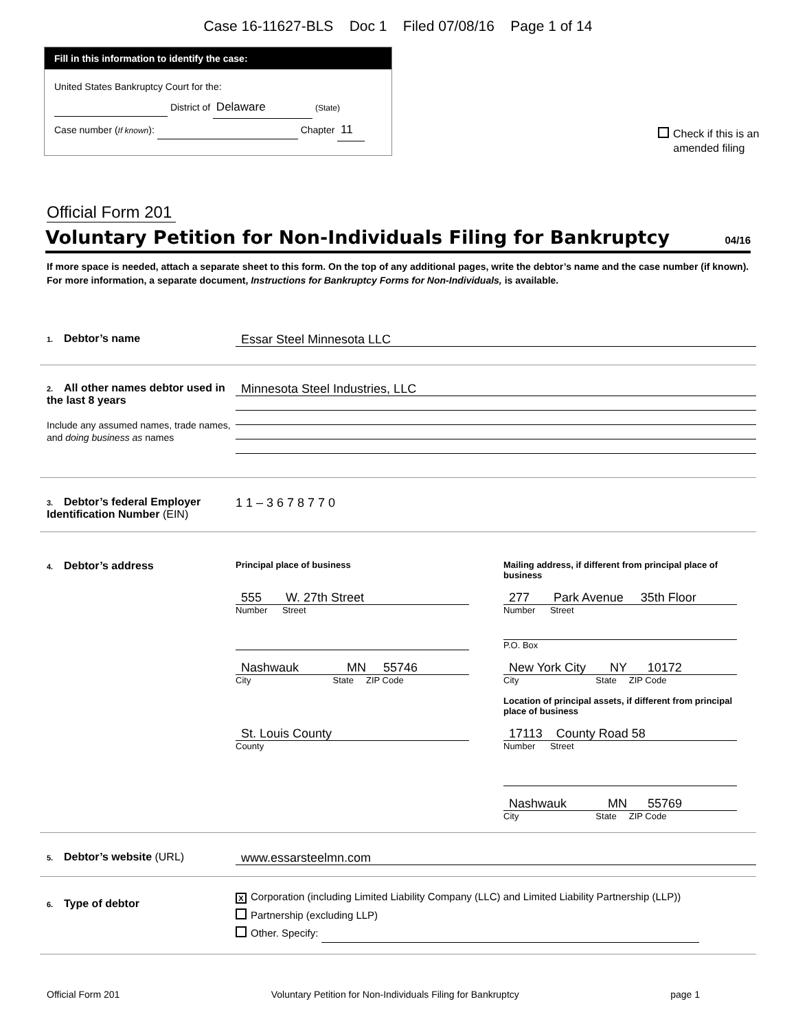Case 16-11627-BLS Doc 1 Filed 07/08/16 Page 1 of 14
Fill in this information to identify the case:
United States Bankruptcy Court for the:
District of Delaware (State)
Case number (If known): Chapter 11
Check if this is an
amended filing
Official Form 201
Voluntary Petition for Non-Individuals Filing for Bankruptcy
04/16
If more space is needed, attach a separate sheet to this form. On the top of any additional pages, write the debtor’s name and the case number (if known). For more information, a separate document, Instructions for Bankruptcy Forms for Non-Individuals, is available.
1. Debtor’s name
Essar Steel Minnesota LLC
2. All other names debtor used in the last 8 years
Include any assumed names, trade names, and doing business as names
Minnesota Steel Industries, LLC
3. Debtor’s federal Employer Identification Number (EIN)
1 1 – 3 6 7 8 7 7 0
4. Debtor’s address
Principal place of business
555 W. 27th Street
Number Street
Nashwauk MN 55746
City State ZIP Code
St. Louis County
County
Mailing address, if different from principal place of business
277 Park Avenue 35th Floor
Number Street
P.O. Box
New York City NY 10172
City State ZIP Code
Location of principal assets, if different from principal place of business
17113 County Road 58
Number Street
Nashwauk MN 55769
City State ZIP Code
5. Debtor’s website (URL)
www.essarsteelmn.com
6. Type of debtor
X Corporation (including Limited Liability Company (LLC) and Limited Liability Partnership (LLP))
Partnership (excluding LLP)
Other. Specify:
Official Form 201 Voluntary Petition for Non-Individuals Filing for Bankruptcy page 1